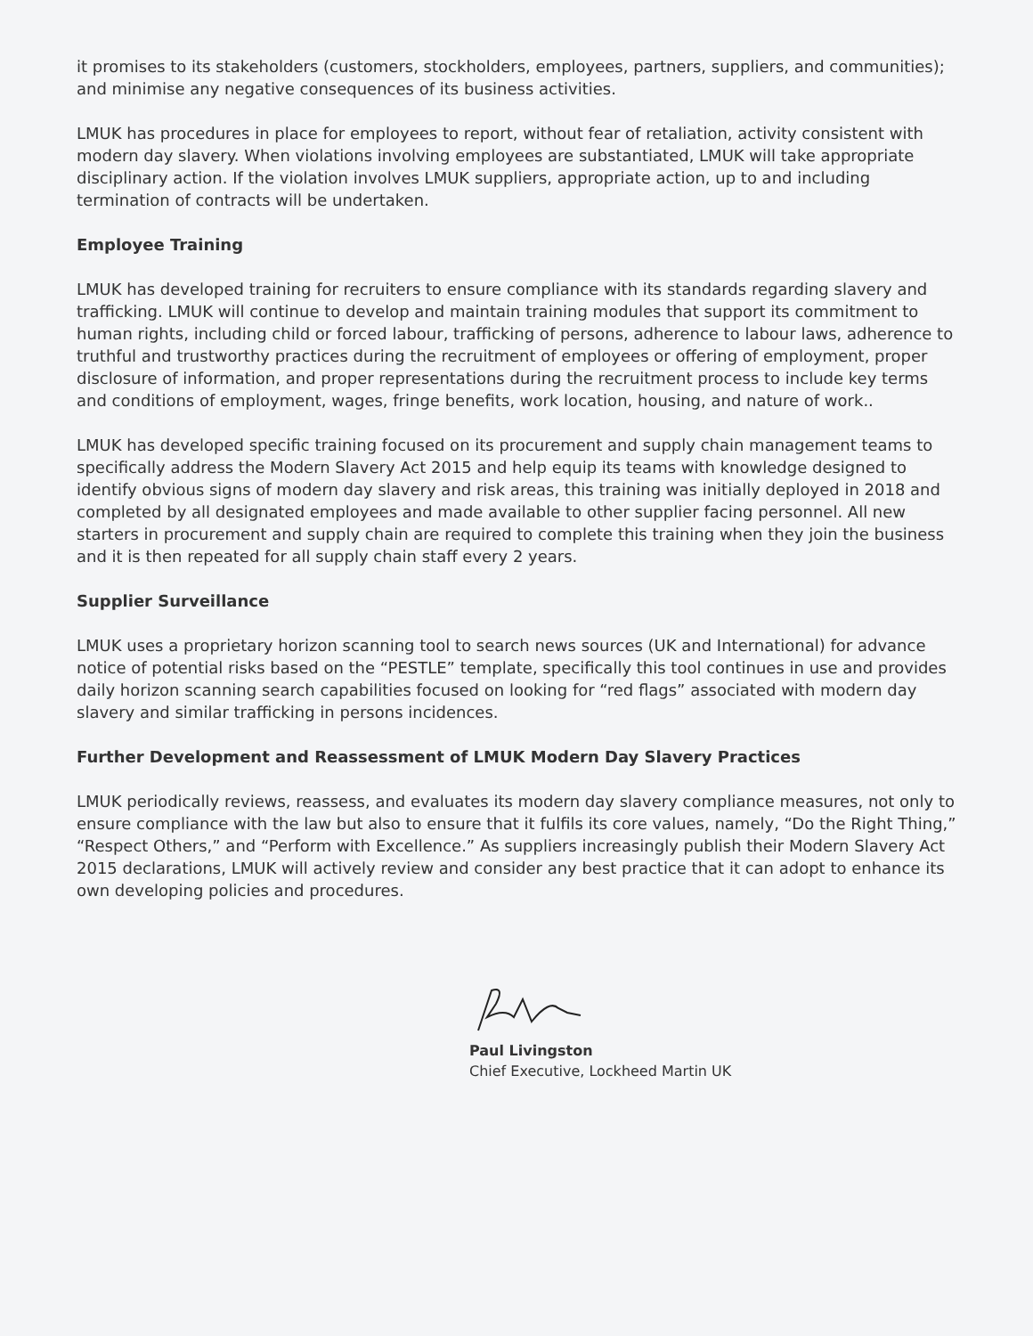it promises to its stakeholders (customers, stockholders, employees, partners, suppliers, and communities); and minimise any negative consequences of its business activities.
LMUK has procedures in place for employees to report, without fear of retaliation, activity consistent with modern day slavery. When violations involving employees are substantiated, LMUK will take appropriate disciplinary action. If the violation involves LMUK suppliers, appropriate action, up to and including termination of contracts will be undertaken.
Employee Training
LMUK has developed training for recruiters to ensure compliance with its standards regarding slavery and trafficking. LMUK will continue to develop and maintain training modules that support its commitment to human rights, including child or forced labour, trafficking of persons, adherence to labour laws, adherence to truthful and trustworthy practices during the recruitment of employees or offering of employment, proper disclosure of information, and proper representations during the recruitment process to include key terms and conditions of employment, wages, fringe benefits, work location, housing, and nature of work..
LMUK has developed specific training focused on its procurement and supply chain management teams to specifically address the Modern Slavery Act 2015 and help equip its teams with knowledge designed to identify obvious signs of modern day slavery and risk areas, this training was initially deployed in 2018 and completed by all designated employees and made available to other supplier facing personnel. All new starters in procurement and supply chain are required to complete this training when they join the business and it is then repeated for all supply chain staff every 2 years.
Supplier Surveillance
LMUK uses a proprietary horizon scanning tool to search news sources (UK and International) for advance notice of potential risks based on the “PESTLE” template, specifically this tool continues in use and provides daily horizon scanning search capabilities focused on looking for “red flags” associated with modern day slavery and similar trafficking in persons incidences.
Further Development and Reassessment of LMUK Modern Day Slavery Practices
LMUK periodically reviews, reassess, and evaluates its modern day slavery compliance measures, not only to ensure compliance with the law but also to ensure that it fulfils its core values, namely, “Do the Right Thing,” “Respect Others,” and “Perform with Excellence.” As suppliers increasingly publish their Modern Slavery Act 2015 declarations, LMUK will actively review and consider any best practice that it can adopt to enhance its own developing policies and procedures.
Paul Livingston
Chief Executive, Lockheed Martin UK